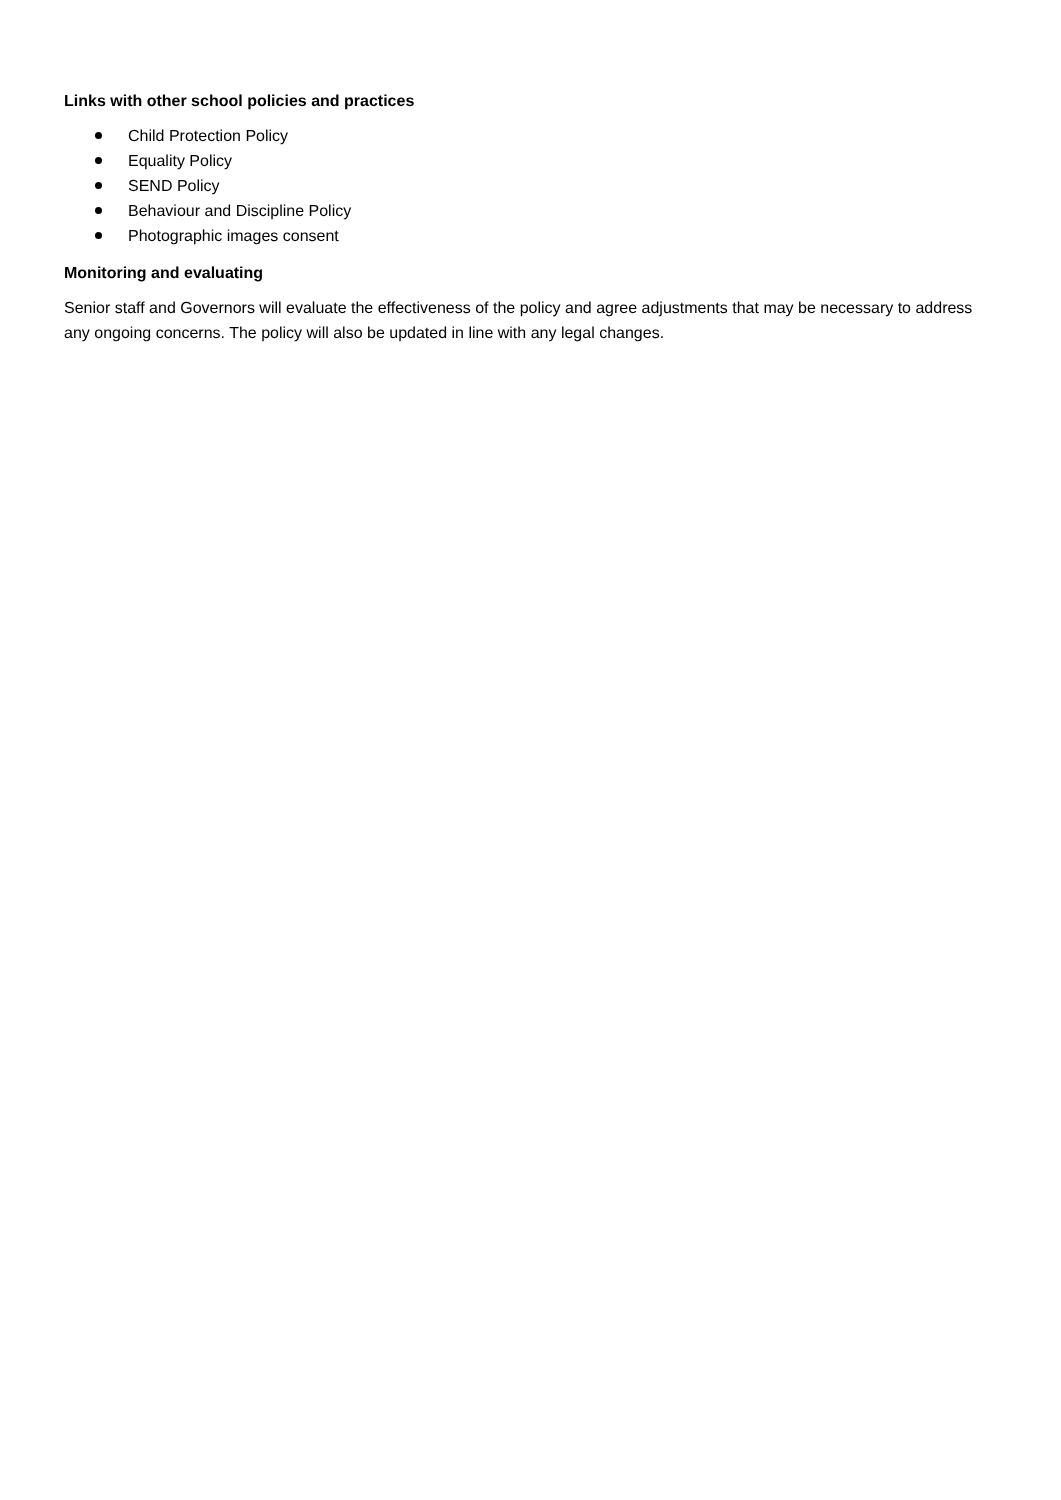Links with other school policies and practices
Child Protection Policy
Equality Policy
SEND Policy
Behaviour and Discipline Policy
Photographic images consent
Monitoring and evaluating
Senior staff and Governors will evaluate the effectiveness of the policy and agree adjustments that may be necessary to address any ongoing concerns. The policy will also be updated in line with any legal changes.